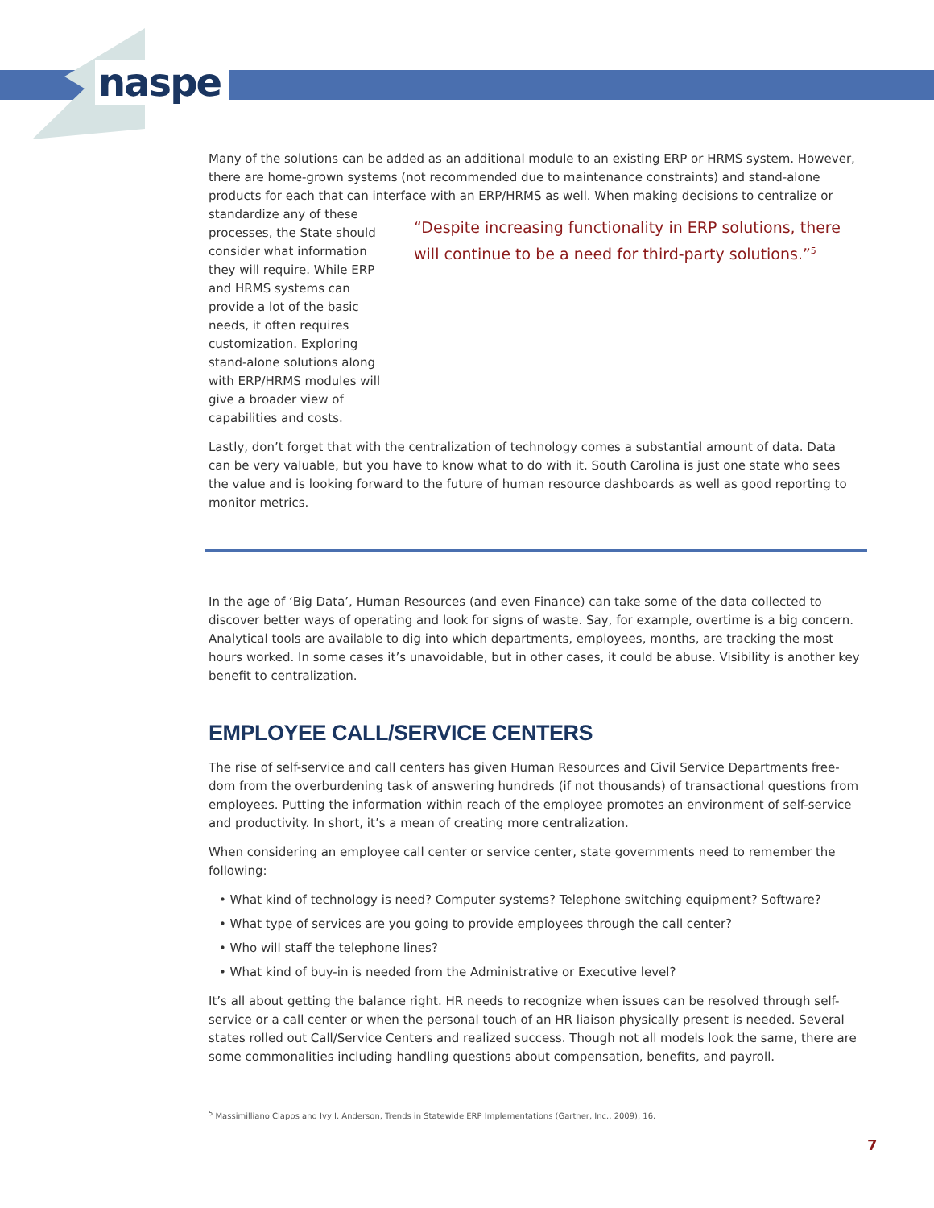naspe
Many of the solutions can be added as an additional module to an existing ERP or HRMS system. However, there are home-grown systems (not recommended due to maintenance constraints) and stand-alone products for each that can interface with an ERP/HRMS as well. When making decisions to centralize or
standardize any of these processes, the State should consider what information they will require. While ERP and HRMS systems can provide a lot of the basic needs, it often requires customization. Exploring stand-alone solutions along with ERP/HRMS modules will give a broader view of capabilities and costs.
“Despite increasing functionality in ERP solutions, there will continue to be a need for third-party solutions.”<sup>5</sup>
Lastly, don’t forget that with the centralization of technology comes a substantial amount of data. Data can be very valuable, but you have to know what to do with it. South Carolina is just one state who sees the value and is looking forward to the future of human resource dashboards as well as good reporting to monitor metrics.
In the age of ‘Big Data’, Human Resources (and even Finance) can take some of the data collected to discover better ways of operating and look for signs of waste. Say, for example, overtime is a big concern. Analytical tools are available to dig into which departments, employees, months, are tracking the most hours worked. In some cases it’s unavoidable, but in other cases, it could be abuse. Visibility is another key benefit to centralization.
EMPLOYEE CALL/SERVICE CENTERS
The rise of self-service and call centers has given Human Resources and Civil Service Departments free-dom from the overburdening task of answering hundreds (if not thousands) of transactional questions from employees. Putting the information within reach of the employee promotes an environment of self-service and productivity. In short, it’s a mean of creating more centralization.
When considering an employee call center or service center, state governments need to remember the following:
• What kind of technology is need? Computer systems? Telephone switching equipment? Software?
• What type of services are you going to provide employees through the call center?
• Who will staff the telephone lines?
• What kind of buy-in is needed from the Administrative or Executive level?
It’s all about getting the balance right. HR needs to recognize when issues can be resolved through self-service or a call center or when the personal touch of an HR liaison physically present is needed. Several states rolled out Call/Service Centers and realized success. Though not all models look the same, there are some commonalities including handling questions about compensation, benefits, and payroll.
<sup>5</sup> Massimilliano Clapps and Ivy I. Anderson, Trends in Statewide ERP Implementations (Gartner, Inc., 2009), 16.
7